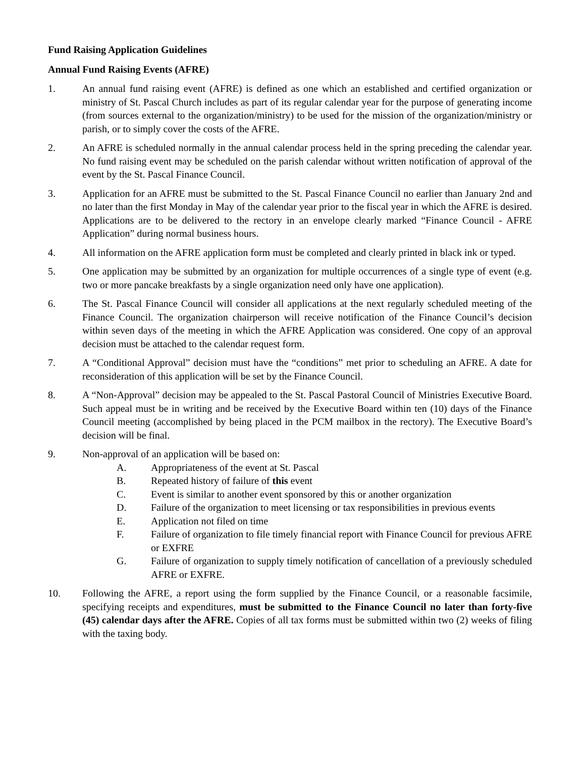Fund Raising Application Guidelines
Annual Fund Raising Events (AFRE)
1. An annual fund raising event (AFRE) is defined as one which an established and certified organization or ministry of St. Pascal Church includes as part of its regular calendar year for the purpose of generating income (from sources external to the organization/ministry) to be used for the mission of the organization/ministry or parish, or to simply cover the costs of the AFRE.
2. An AFRE is scheduled normally in the annual calendar process held in the spring preceding the calendar year. No fund raising event may be scheduled on the parish calendar without written notification of approval of the event by the St. Pascal Finance Council.
3. Application for an AFRE must be submitted to the St. Pascal Finance Council no earlier than January 2nd and no later than the first Monday in May of the calendar year prior to the fiscal year in which the AFRE is desired. Applications are to be delivered to the rectory in an envelope clearly marked “Finance Council - AFRE Application” during normal business hours.
4. All information on the AFRE application form must be completed and clearly printed in black ink or typed.
5. One application may be submitted by an organization for multiple occurrences of a single type of event (e.g. two or more pancake breakfasts by a single organization need only have one application).
6. The St. Pascal Finance Council will consider all applications at the next regularly scheduled meeting of the Finance Council. The organization chairperson will receive notification of the Finance Council’s decision within seven days of the meeting in which the AFRE Application was considered. One copy of an approval decision must be attached to the calendar request form.
7. A “Conditional Approval” decision must have the “conditions” met prior to scheduling an AFRE. A date for reconsideration of this application will be set by the Finance Council.
8. A “Non-Approval” decision may be appealed to the St. Pascal Pastoral Council of Ministries Executive Board. Such appeal must be in writing and be received by the Executive Board within ten (10) days of the Finance Council meeting (accomplished by being placed in the PCM mailbox in the rectory). The Executive Board’s decision will be final.
9. Non-approval of an application will be based on:
A. Appropriateness of the event at St. Pascal
B. Repeated history of failure of this event
C. Event is similar to another event sponsored by this or another organization
D. Failure of the organization to meet licensing or tax responsibilities in previous events
E. Application not filed on time
F. Failure of organization to file timely financial report with Finance Council for previous AFRE or EXFRE
G. Failure of organization to supply timely notification of cancellation of a previously scheduled AFRE or EXFRE.
10. Following the AFRE, a report using the form supplied by the Finance Council, or a reasonable facsimile, specifying receipts and expenditures, must be submitted to the Finance Council no later than forty-five (45) calendar days after the AFRE. Copies of all tax forms must be submitted within two (2) weeks of filing with the taxing body.